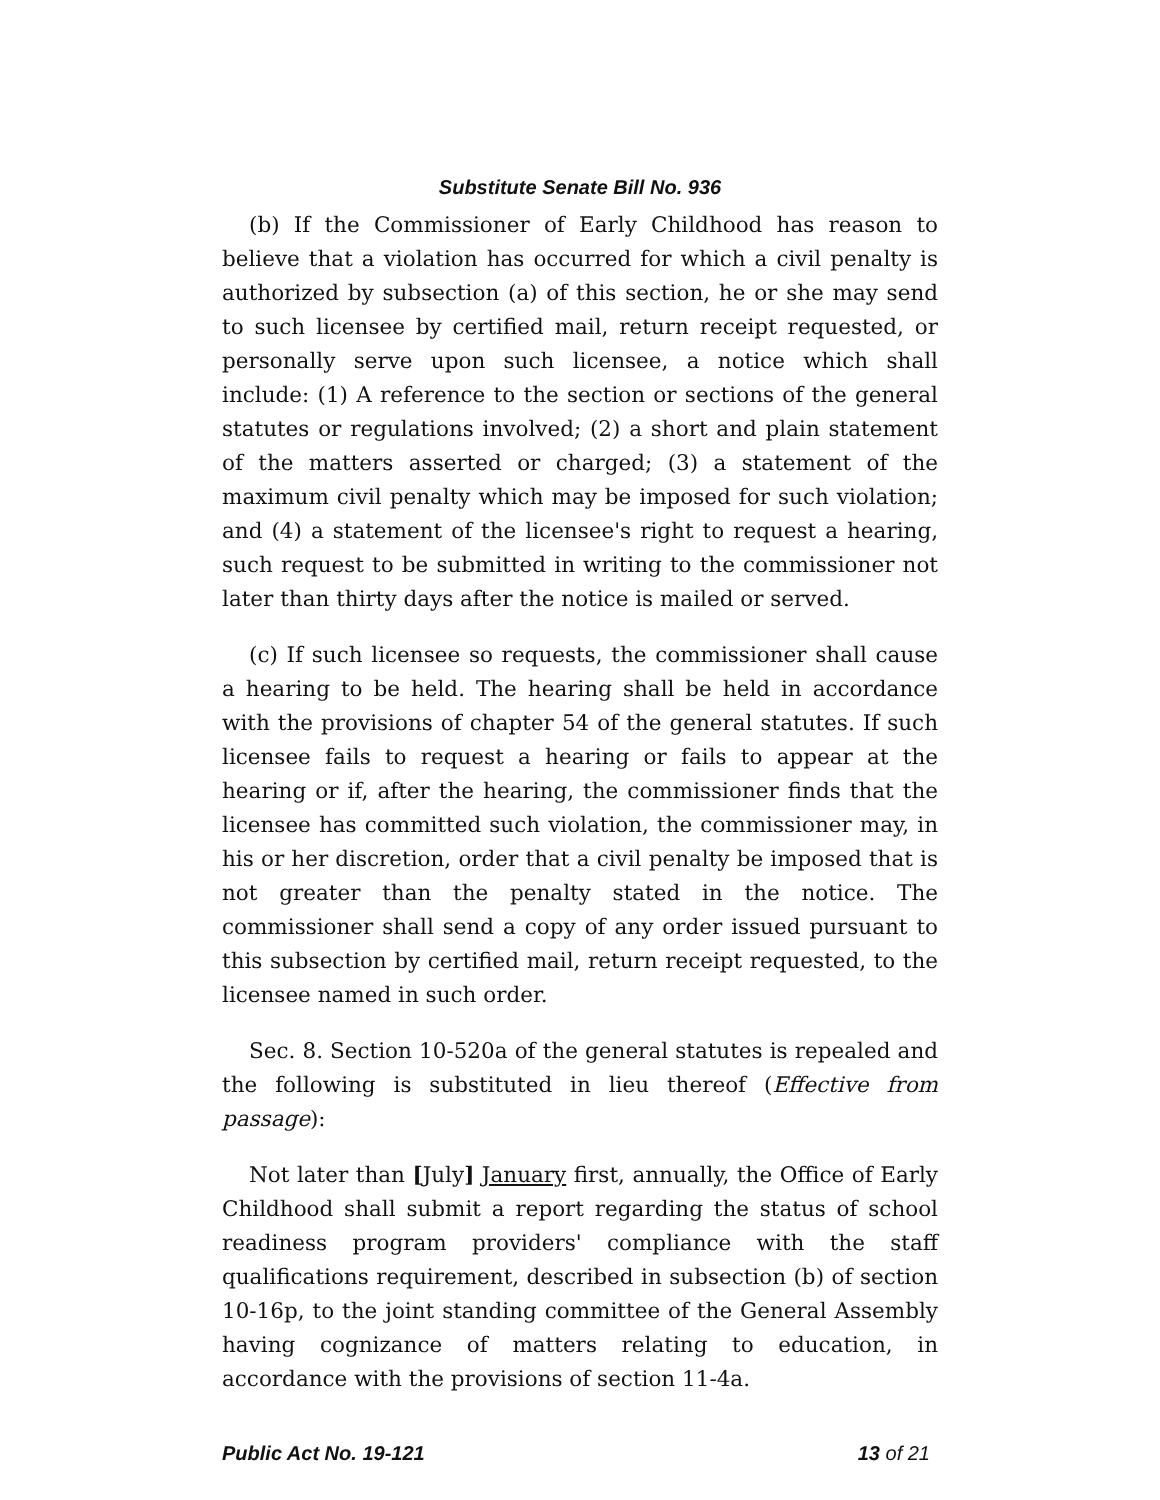Substitute Senate Bill No. 936
(b) If the Commissioner of Early Childhood has reason to believe that a violation has occurred for which a civil penalty is authorized by subsection (a) of this section, he or she may send to such licensee by certified mail, return receipt requested, or personally serve upon such licensee, a notice which shall include: (1) A reference to the section or sections of the general statutes or regulations involved; (2) a short and plain statement of the matters asserted or charged; (3) a statement of the maximum civil penalty which may be imposed for such violation; and (4) a statement of the licensee's right to request a hearing, such request to be submitted in writing to the commissioner not later than thirty days after the notice is mailed or served.
(c) If such licensee so requests, the commissioner shall cause a hearing to be held. The hearing shall be held in accordance with the provisions of chapter 54 of the general statutes. If such licensee fails to request a hearing or fails to appear at the hearing or if, after the hearing, the commissioner finds that the licensee has committed such violation, the commissioner may, in his or her discretion, order that a civil penalty be imposed that is not greater than the penalty stated in the notice. The commissioner shall send a copy of any order issued pursuant to this subsection by certified mail, return receipt requested, to the licensee named in such order.
Sec. 8. Section 10-520a of the general statutes is repealed and the following is substituted in lieu thereof (Effective from passage):
Not later than [July] January first, annually, the Office of Early Childhood shall submit a report regarding the status of school readiness program providers' compliance with the staff qualifications requirement, described in subsection (b) of section 10-16p, to the joint standing committee of the General Assembly having cognizance of matters relating to education, in accordance with the provisions of section 11-4a.
Public Act No. 19-121 13 of 21